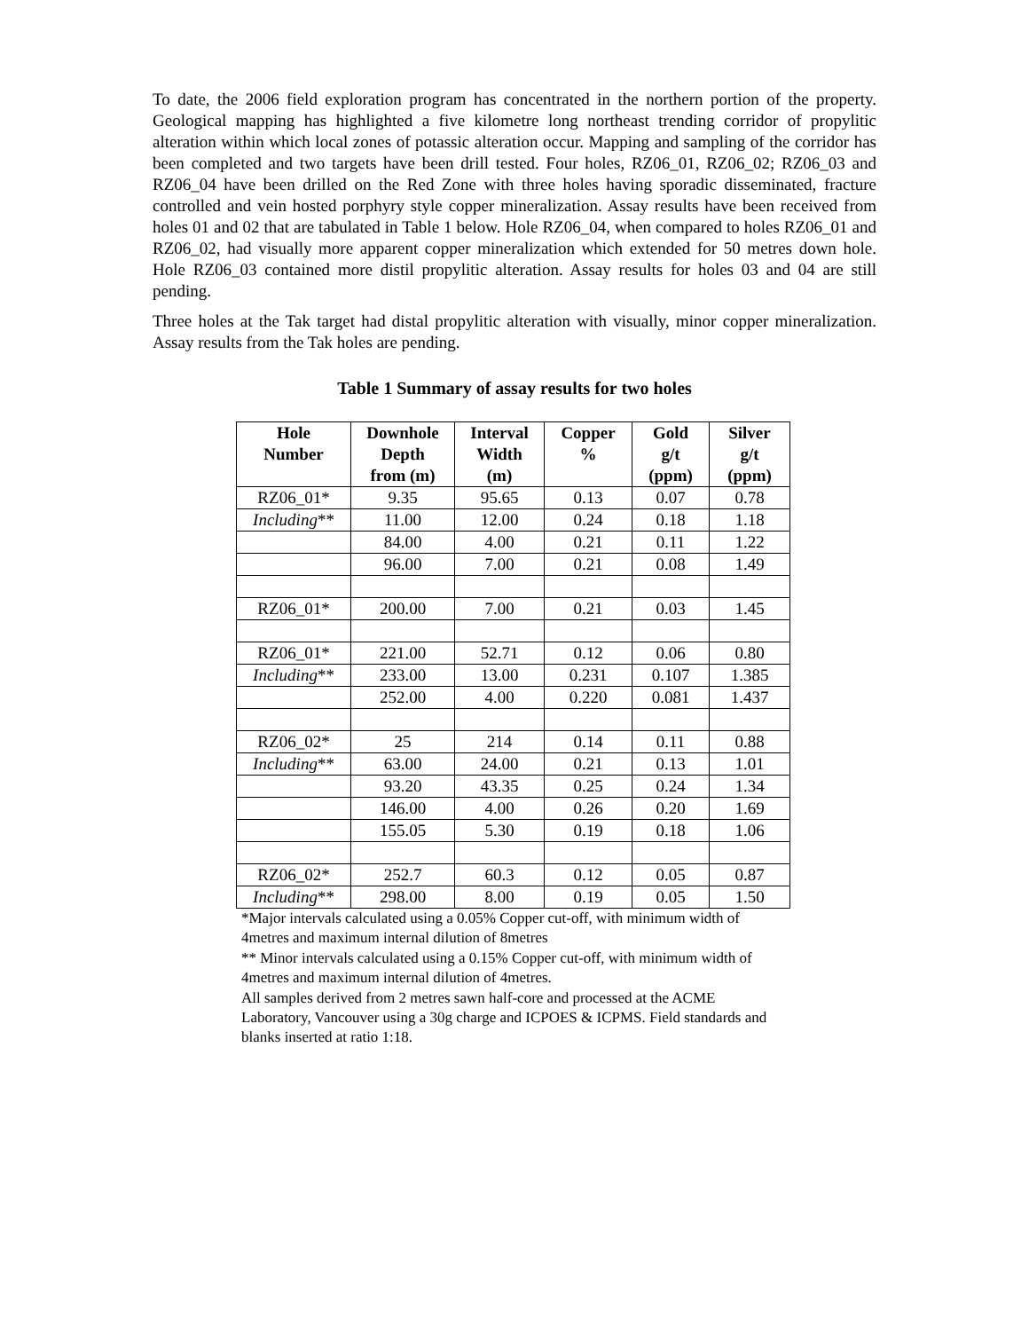To date, the 2006 field exploration program has concentrated in the northern portion of the property. Geological mapping has highlighted a five kilometre long northeast trending corridor of propylitic alteration within which local zones of potassic alteration occur. Mapping and sampling of the corridor has been completed and two targets have been drill tested. Four holes, RZ06_01, RZ06_02; RZ06_03 and RZ06_04 have been drilled on the Red Zone with three holes having sporadic disseminated, fracture controlled and vein hosted porphyry style copper mineralization. Assay results have been received from holes 01 and 02 that are tabulated in Table 1 below. Hole RZ06_04, when compared to holes RZ06_01 and RZ06_02, had visually more apparent copper mineralization which extended for 50 metres down hole. Hole RZ06_03 contained more distil propylitic alteration. Assay results for holes 03 and 04 are still pending.
Three holes at the Tak target had distal propylitic alteration with visually, minor copper mineralization. Assay results from the Tak holes are pending.
Table 1 Summary of assay results for two holes
| Hole Number | Downhole Depth from (m) | Interval Width (m) | Copper % | Gold g/t (ppm) | Silver g/t (ppm) |
| --- | --- | --- | --- | --- | --- |
| RZ06_01* | 9.35 | 95.65 | 0.13 | 0.07 | 0.78 |
| Including ** | 11.00 | 12.00 | 0.24 | 0.18 | 1.18 |
| | 84.00 | 4.00 | 0.21 | 0.11 | 1.22 |
| | 96.00 | 7.00 | 0.21 | 0.08 | 1.49 |
| RZ06_01* | 200.00 | 7.00 | 0.21 | 0.03 | 1.45 |
| RZ06_01* | 221.00 | 52.71 | 0.12 | 0.06 | 0.80 |
| Including ** | 233.00 | 13.00 | 0.231 | 0.107 | 1.385 |
| | 252.00 | 4.00 | 0.220 | 0.081 | 1.437 |
| RZ06_02* | 25 | 214 | 0.14 | 0.11 | 0.88 |
| Including ** | 63.00 | 24.00 | 0.21 | 0.13 | 1.01 |
| | 93.20 | 43.35 | 0.25 | 0.24 | 1.34 |
| | 146.00 | 4.00 | 0.26 | 0.20 | 1.69 |
| | 155.05 | 5.30 | 0.19 | 0.18 | 1.06 |
| RZ06_02* | 252.7 | 60.3 | 0.12 | 0.05 | 0.87 |
| Including ** | 298.00 | 8.00 | 0.19 | 0.05 | 1.50 |
*Major intervals calculated using a 0.05% Copper cut-off, with minimum width of 4metres and maximum internal dilution of 8metres
** Minor intervals calculated using a 0.15% Copper cut-off, with minimum width of 4metres and maximum internal dilution of 4metres.
All samples derived from 2 metres sawn half-core and processed at the ACME Laboratory, Vancouver using a 30g charge and ICPOES & ICPMS. Field standards and blanks inserted at ratio 1:18.